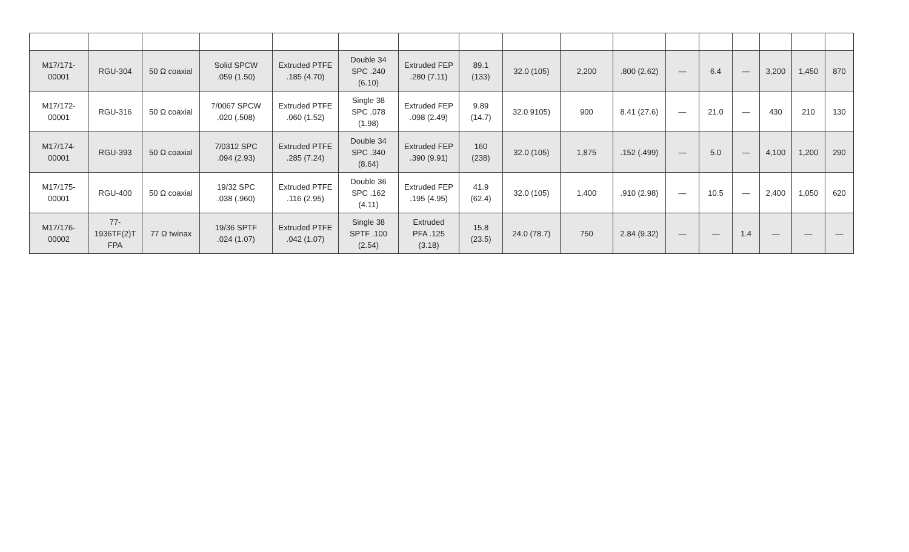| M17/171- 00001 | RGU-304 | 50 Ω coaxial | Solid SPCW .059 (1.50) | Extruded PTFE .185 (4.70) | Double 34 SPC .240 (6.10) | Extruded FEP .280 (7.11) | 89.1 (133) | 32.0 (105) | 2,200 | .800 (2.62) | — | 6.4 | — | 3,200 | 1,450 | 870 |
| M17/172- 00001 | RGU-316 | 50 Ω coaxial | 7/0067 SPCW .020 (.508) | Extruded PTFE .060 (1.52) | Single 38 SPC .078 (1.98) | Extruded FEP .098 (2.49) | 9.89 (14.7) | 32.0 9105) | 900 | 8.41 (27.6) | — | 21.0 | — | 430 | 210 | 130 |
| M17/174- 00001 | RGU-393 | 50 Ω coaxial | 7/0312 SPC .094 (2.93) | Extruded PTFE .285 (7.24) | Double 34 SPC .340 (8.64) | Extruded FEP .390 (9.91) | 160 (238) | 32.0 (105) | 1,875 | .152 (.499) | — | 5.0 | — | 4,100 | 1,200 | 290 |
| M17/175- 00001 | RGU-400 | 50 Ω coaxial | 19/32 SPC .038 (.960) | Extruded PTFE .116 (2.95) | Double 36 SPC .162 (4.11) | Extruded FEP .195 (4.95) | 41.9 (62.4) | 32.0 (105) | 1,400 | .910 (2.98) | — | 10.5 | — | 2,400 | 1,050 | 620 |
| M17/176- 00002 | 77- 1936TF(2)T FPA | 77 Ω twinax | 19/36 SPTF .024 (1.07) | Extruded PTFE .042 (1.07) | Single 38 SPTF .100 (2.54) | Extruded PFA .125 (3.18) | 15.8 (23.5) | 24.0 (78.7) | 750 | 2.84 (9.32) | — | — | 1.4 | — | — | — |